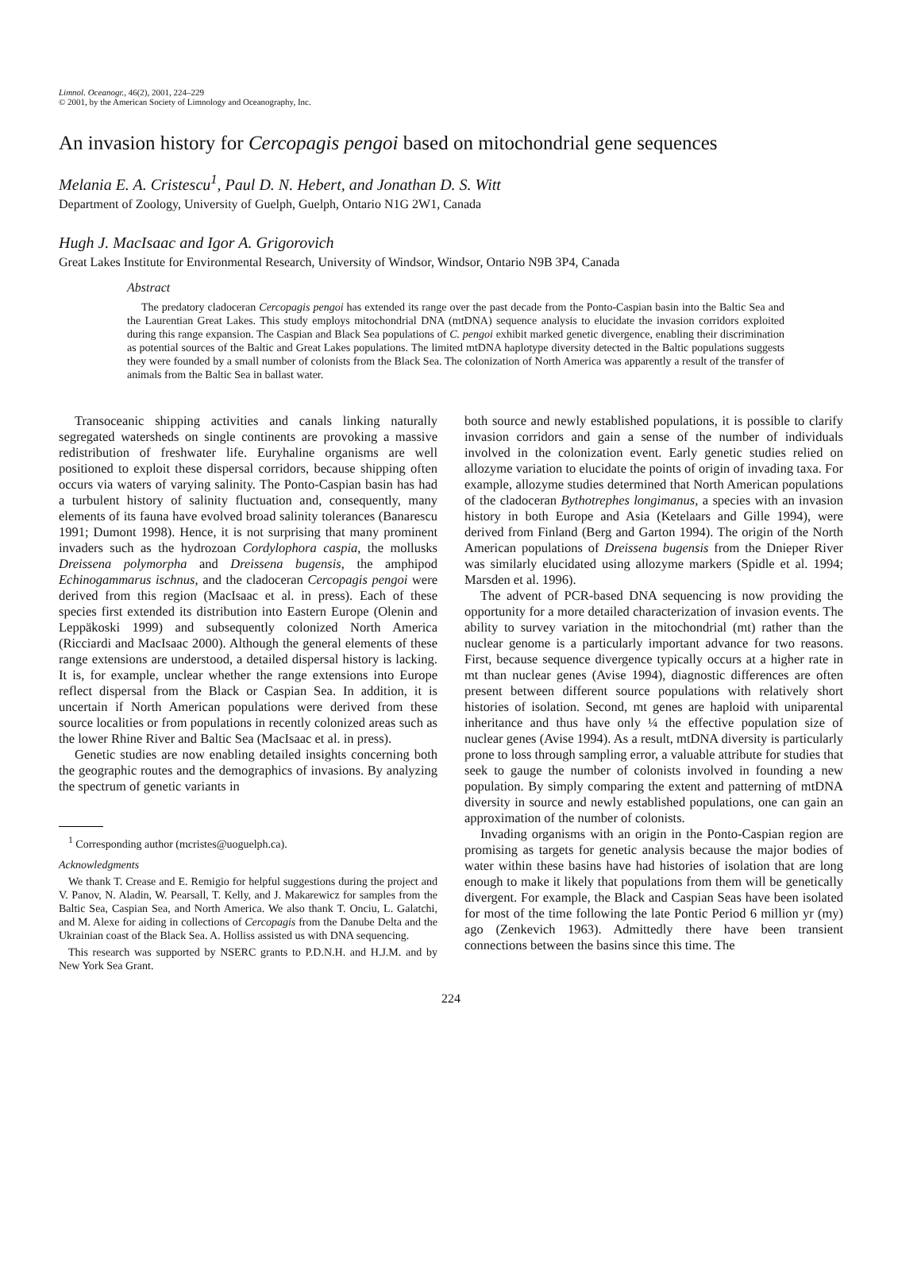Limnol. Oceanogr., 46(2), 2001, 224–229
© 2001, by the American Society of Limnology and Oceanography, Inc.
An invasion history for Cercopagis pengoi based on mitochondrial gene sequences
Melania E. A. Cristescu<sup>1</sup>, Paul D. N. Hebert, and Jonathan D. S. Witt
Department of Zoology, University of Guelph, Guelph, Ontario N1G 2W1, Canada
Hugh J. MacIsaac and Igor A. Grigorovich
Great Lakes Institute for Environmental Research, University of Windsor, Windsor, Ontario N9B 3P4, Canada
Abstract
The predatory cladoceran Cercopagis pengoi has extended its range over the past decade from the Ponto-Caspian basin into the Baltic Sea and the Laurentian Great Lakes. This study employs mitochondrial DNA (mtDNA) sequence analysis to elucidate the invasion corridors exploited during this range expansion. The Caspian and Black Sea populations of C. pengoi exhibit marked genetic divergence, enabling their discrimination as potential sources of the Baltic and Great Lakes populations. The limited mtDNA haplotype diversity detected in the Baltic populations suggests they were founded by a small number of colonists from the Black Sea. The colonization of North America was apparently a result of the transfer of animals from the Baltic Sea in ballast water.
Transoceanic shipping activities and canals linking naturally segregated watersheds on single continents are provoking a massive redistribution of freshwater life. Euryhaline organisms are well positioned to exploit these dispersal corridors, because shipping often occurs via waters of varying salinity. The Ponto-Caspian basin has had a turbulent history of salinity fluctuation and, consequently, many elements of its fauna have evolved broad salinity tolerances (Banarescu 1991; Dumont 1998). Hence, it is not surprising that many prominent invaders such as the hydrozoan Cordylophora caspia, the mollusks Dreissena polymorpha and Dreissena bugensis, the amphipod Echinogammarus ischnus, and the cladoceran Cercopagis pengoi were derived from this region (MacIsaac et al. in press). Each of these species first extended its distribution into Eastern Europe (Olenin and Leppäkoski 1999) and subsequently colonized North America (Ricciardi and MacIsaac 2000). Although the general elements of these range extensions are understood, a detailed dispersal history is lacking. It is, for example, unclear whether the range extensions into Europe reflect dispersal from the Black or Caspian Sea. In addition, it is uncertain if North American populations were derived from these source localities or from populations in recently colonized areas such as the lower Rhine River and Baltic Sea (MacIsaac et al. in press).
Genetic studies are now enabling detailed insights concerning both the geographic routes and the demographics of invasions. By analyzing the spectrum of genetic variants in
<sup>1</sup> Corresponding author (mcristes@uoguelph.ca).
Acknowledgments
We thank T. Crease and E. Remigio for helpful suggestions during the project and V. Panov, N. Aladin, W. Pearsall, T. Kelly, and J. Makarewicz for samples from the Baltic Sea, Caspian Sea, and North America. We also thank T. Onciu, L. Galatchi, and M. Alexe for aiding in collections of Cercopagis from the Danube Delta and the Ukrainian coast of the Black Sea. A. Holliss assisted us with DNA sequencing.
This research was supported by NSERC grants to P.D.N.H. and H.J.M. and by New York Sea Grant.
both source and newly established populations, it is possible to clarify invasion corridors and gain a sense of the number of individuals involved in the colonization event. Early genetic studies relied on allozyme variation to elucidate the points of origin of invading taxa. For example, allozyme studies determined that North American populations of the cladoceran Bythotrephes longimanus, a species with an invasion history in both Europe and Asia (Ketelaars and Gille 1994), were derived from Finland (Berg and Garton 1994). The origin of the North American populations of Dreissena bugensis from the Dnieper River was similarly elucidated using allozyme markers (Spidle et al. 1994; Marsden et al. 1996).
The advent of PCR-based DNA sequencing is now providing the opportunity for a more detailed characterization of invasion events. The ability to survey variation in the mitochondrial (mt) rather than the nuclear genome is a particularly important advance for two reasons. First, because sequence divergence typically occurs at a higher rate in mt than nuclear genes (Avise 1994), diagnostic differences are often present between different source populations with relatively short histories of isolation. Second, mt genes are haploid with uniparental inheritance and thus have only ¼ the effective population size of nuclear genes (Avise 1994). As a result, mtDNA diversity is particularly prone to loss through sampling error, a valuable attribute for studies that seek to gauge the number of colonists involved in founding a new population. By simply comparing the extent and patterning of mtDNA diversity in source and newly established populations, one can gain an approximation of the number of colonists.
Invading organisms with an origin in the Ponto-Caspian region are promising as targets for genetic analysis because the major bodies of water within these basins have had histories of isolation that are long enough to make it likely that populations from them will be genetically divergent. For example, the Black and Caspian Seas have been isolated for most of the time following the late Pontic Period 6 million yr (my) ago (Zenkevich 1963). Admittedly there have been transient connections between the basins since this time. The
224